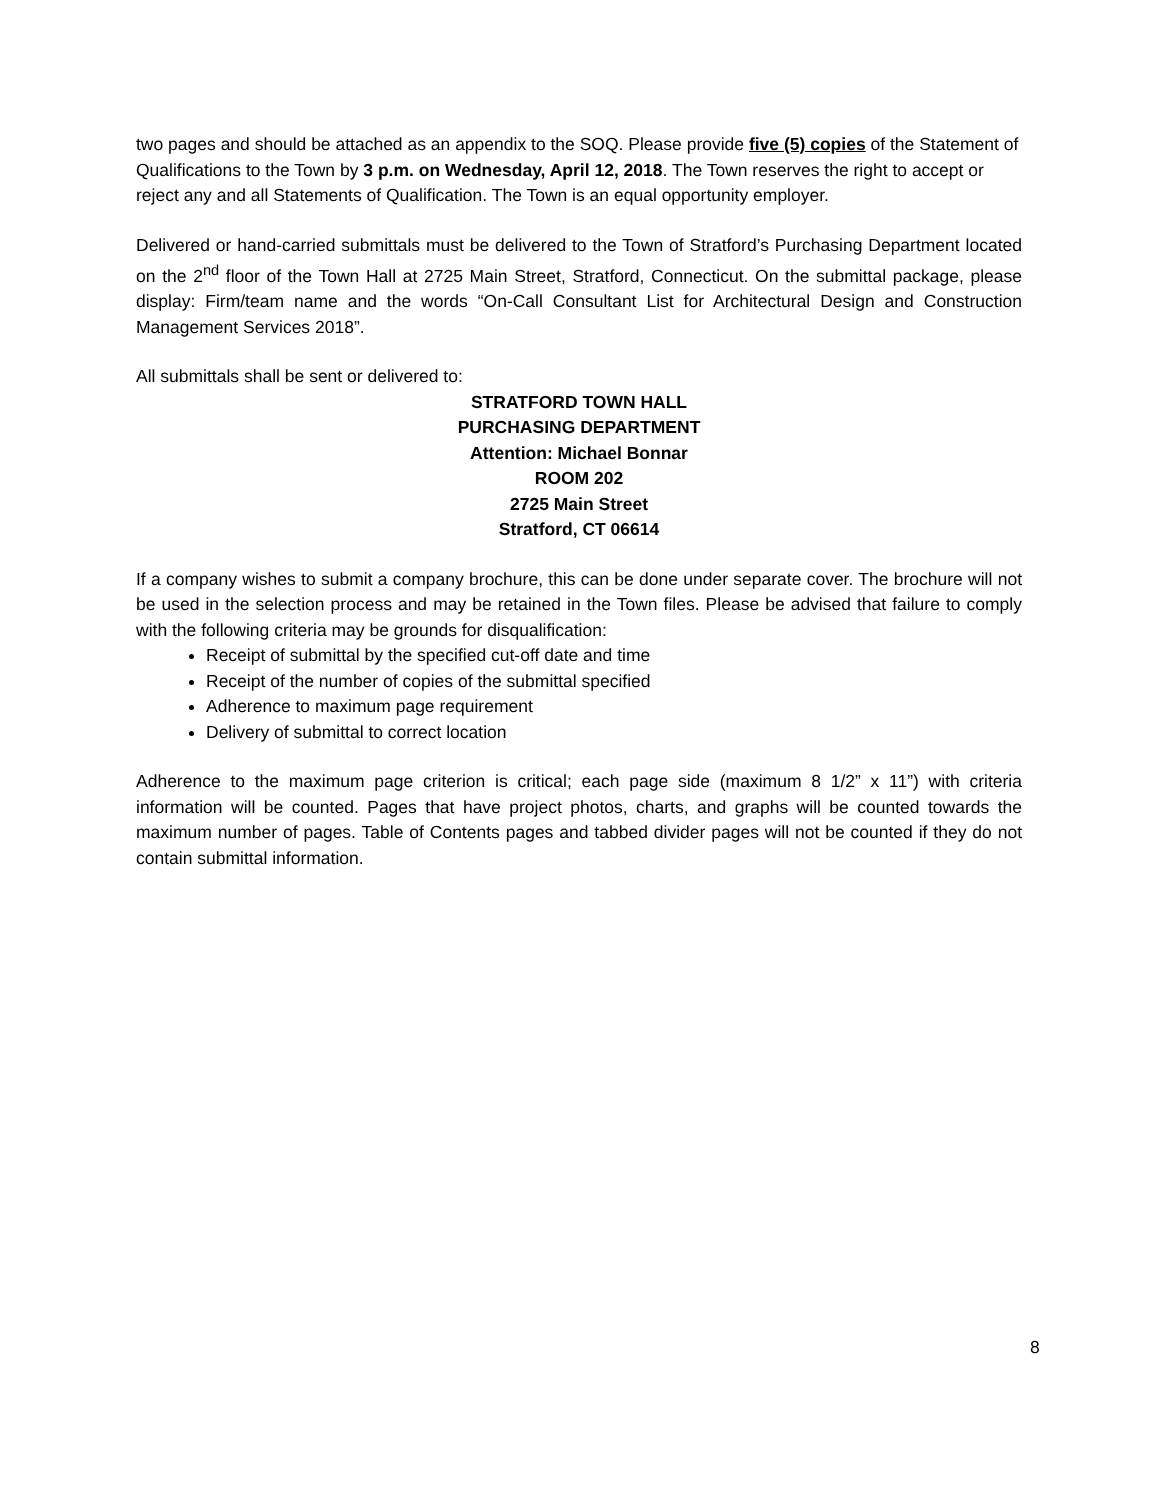two pages and should be attached as an appendix to the SOQ. Please provide five (5) copies of the Statement of Qualifications to the Town by 3 p.m. on Wednesday, April 12, 2018. The Town reserves the right to accept or reject any and all Statements of Qualification. The Town is an equal opportunity employer.
Delivered or hand-carried submittals must be delivered to the Town of Stratford’s Purchasing Department located on the 2<sup>nd</sup> floor of the Town Hall at 2725 Main Street, Stratford, Connecticut. On the submittal package, please display: Firm/team name and the words “On-Call Consultant List for Architectural Design and Construction Management Services 2018”.
All submittals shall be sent or delivered to:
STRATFORD TOWN HALL
PURCHASING DEPARTMENT
Attention: Michael Bonnar
ROOM 202
2725 Main Street
Stratford, CT 06614
If a company wishes to submit a company brochure, this can be done under separate cover. The brochure will not be used in the selection process and may be retained in the Town files. Please be advised that failure to comply with the following criteria may be grounds for disqualification:
Receipt of submittal by the specified cut-off date and time
Receipt of the number of copies of the submittal specified
Adherence to maximum page requirement
Delivery of submittal to correct location
Adherence to the maximum page criterion is critical; each page side (maximum 8 1/2” x 11”) with criteria information will be counted. Pages that have project photos, charts, and graphs will be counted towards the maximum number of pages. Table of Contents pages and tabbed divider pages will not be counted if they do not contain submittal information.
8